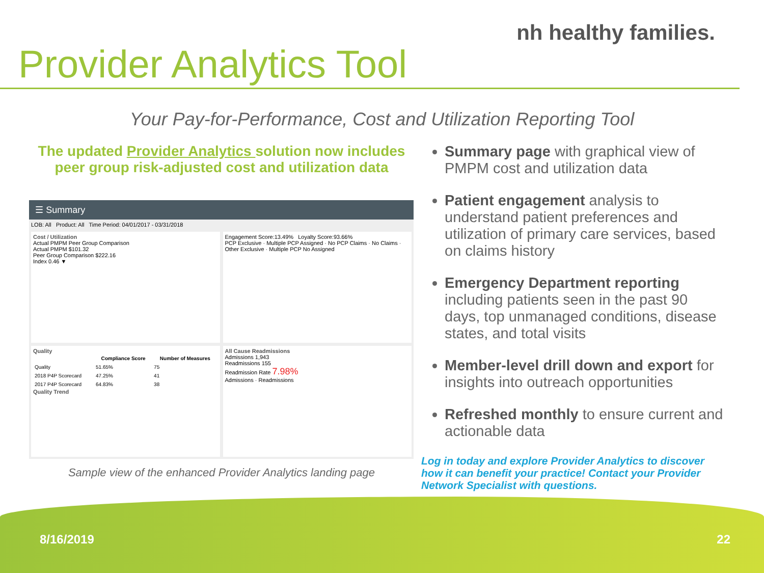Provider Analytics Tool
nh healthy families.
Your Pay-for-Performance, Cost and Utilization Reporting Tool
The updated Provider Analytics solution now includes peer group risk-adjusted cost and utilization data
☰ Summary
LOB: All Product: All Time Period: 04/01/2017 - 03/31/2018
Cost / Utilization
Actual PMPM Peer Group Comparison
Actual PMPM $101.32
Peer Group Comparison $222.16
Index 0.46 ▼
Engagement Score:13.49% Loyalty Score:93.66%
PCP Exclusive · Multiple PCP Assigned · No PCP Claims · No Claims · Other Exclusive · Multiple PCP No Assigned
Quality
| | Compliance Score | Number of Measures |
| --- | --- | --- |
| Quality | 51.65% | 75 |
| 2018 P4P Scorecard | 47.25% | 41 |
| 2017 P4P Scorecard | 64.83% | 38 |
Quality Trend
All Cause Readmissions
Admissions 1,943
Readmissions 155
Readmission Rate 7.98%
Admissions · Readmissions
Sample view of the enhanced Provider Analytics landing page
Summary page with graphical view of PMPM cost and utilization data
Patient engagement analysis to understand patient preferences and utilization of primary care services, based on claims history
Emergency Department reporting including patients seen in the past 90 days, top unmanaged conditions, disease states, and total visits
Member-level drill down and export for insights into outreach opportunities
Refreshed monthly to ensure current and actionable data
Log in today and explore Provider Analytics to discover how it can benefit your practice! Contact your Provider Network Specialist with questions.
8/16/2019 22